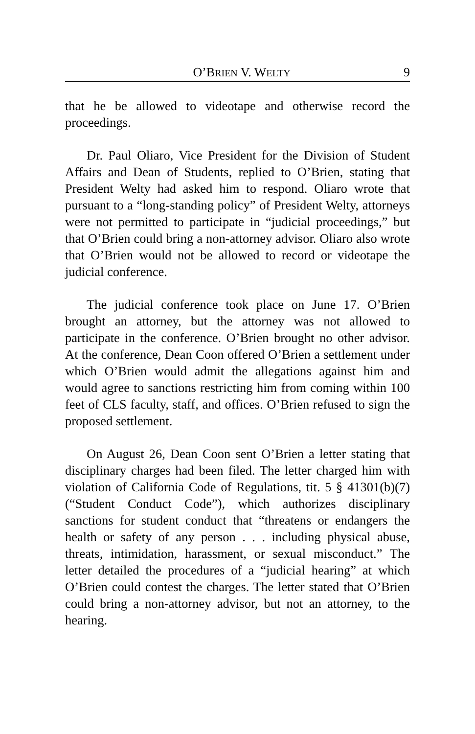O’BRIEN V. WELTY 9
that he be allowed to videotape and otherwise record the proceedings.
Dr. Paul Oliaro, Vice President for the Division of Student Affairs and Dean of Students, replied to O’Brien, stating that President Welty had asked him to respond. Oliaro wrote that pursuant to a “long-standing policy” of President Welty, attorneys were not permitted to participate in “judicial proceedings,” but that O’Brien could bring a non-attorney advisor. Oliaro also wrote that O’Brien would not be allowed to record or videotape the judicial conference.
The judicial conference took place on June 17. O’Brien brought an attorney, but the attorney was not allowed to participate in the conference. O’Brien brought no other advisor. At the conference, Dean Coon offered O’Brien a settlement under which O’Brien would admit the allegations against him and would agree to sanctions restricting him from coming within 100 feet of CLS faculty, staff, and offices. O’Brien refused to sign the proposed settlement.
On August 26, Dean Coon sent O’Brien a letter stating that disciplinary charges had been filed. The letter charged him with violation of California Code of Regulations, tit. 5 § 41301(b)(7) (“Student Conduct Code”), which authorizes disciplinary sanctions for student conduct that “threatens or endangers the health or safety of any person . . . including physical abuse, threats, intimidation, harassment, or sexual misconduct.” The letter detailed the procedures of a “judicial hearing” at which O’Brien could contest the charges. The letter stated that O’Brien could bring a non-attorney advisor, but not an attorney, to the hearing.